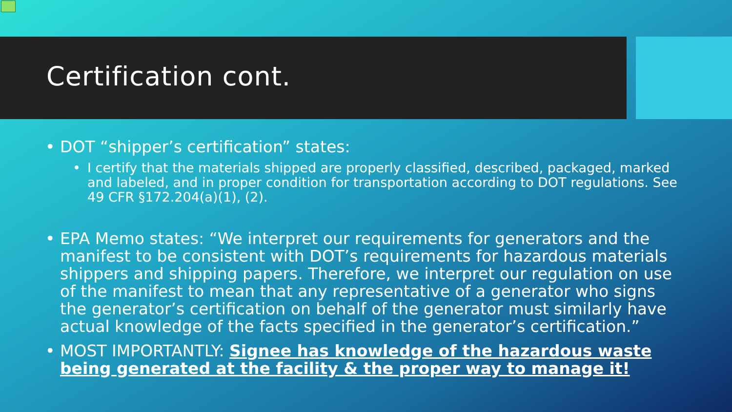Certification cont.
DOT “shipper’s certification” states:
I certify that the materials shipped are properly classified, described, packaged, marked and labeled, and in proper condition for transportation according to DOT regulations. See 49 CFR §172.204(a)(1), (2).
EPA Memo states: “We interpret our requirements for generators and the manifest to be consistent with DOT’s requirements for hazardous materials shippers and shipping papers. Therefore, we interpret our regulation on use of the manifest to mean that any representative of a generator who signs the generator’s certification on behalf of the generator must similarly have actual knowledge of the facts specified in the generator’s certification.”
MOST IMPORTANTLY: Signee has knowledge of the hazardous waste being generated at the facility & the proper way to manage it!